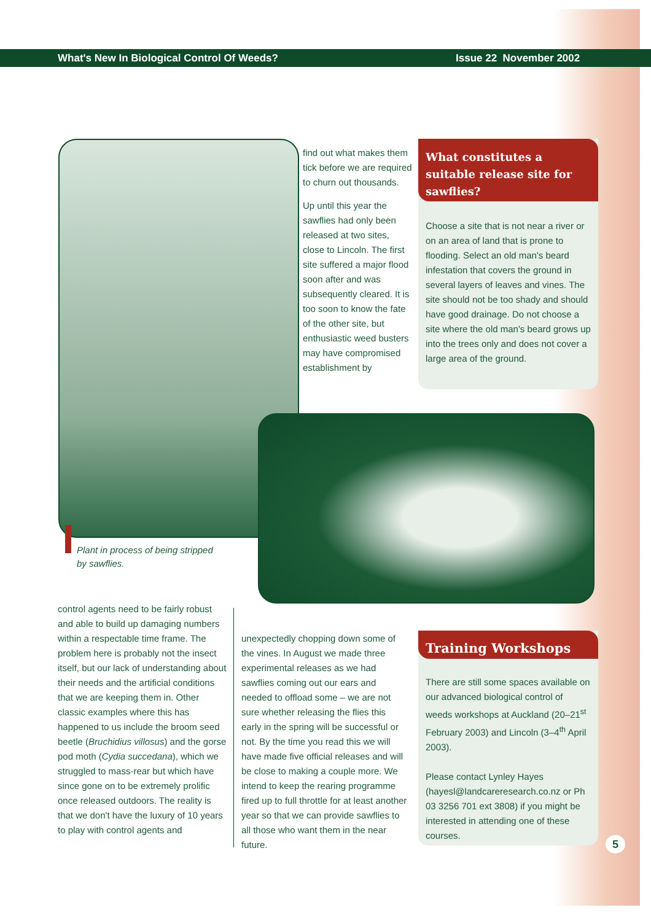What's New In Biological Control Of Weeds? Issue 22 November 2002
find out what makes them tick before we are required to churn out thousands.
Up until this year the sawflies had only been released at two sites, close to Lincoln. The first site suffered a major flood soon after and was subsequently cleared. It is too soon to know the fate of the other site, but enthusiastic weed busters may have compromised establishment by
What constitutes a suitable release site for sawflies?
Choose a site that is not near a river or on an area of land that is prone to flooding. Select an old man's beard infestation that covers the ground in several layers of leaves and vines. The site should not be too shady and should have good drainage. Do not choose a site where the old man's beard grows up into the trees only and does not cover a large area of the ground.
Plant in process of being stripped
by sawflies.
control agents need to be fairly robust and able to build up damaging numbers within a respectable time frame. The problem here is probably not the insect itself, but our lack of understanding about their needs and the artificial conditions that we are keeping them in. Other classic examples where this has happened to us include the broom seed beetle (Bruchidius villosus) and the gorse pod moth (Cydia succedana), which we struggled to mass-rear but which have since gone on to be extremely prolific once released outdoors. The reality is that we don't have the luxury of 10 years to play with control agents and
unexpectedly chopping down some of the vines. In August we made three experimental releases as we had sawflies coming out our ears and needed to offload some – we are not sure whether releasing the flies this early in the spring will be successful or not. By the time you read this we will have made five official releases and will be close to making a couple more. We intend to keep the rearing programme fired up to full throttle for at least another year so that we can provide sawflies to all those who want them in the near future.
Training Workshops
There are still some spaces available on our advanced biological control of weeds workshops at Auckland (20–21<sup>st</sup> February 2003) and Lincoln (3–4<sup>th</sup> April 2003).
Please contact Lynley Hayes (hayesl@landcareresearch.co.nz or Ph 03 3256 701 ext 3808) if you might be interested in attending one of these courses.
5